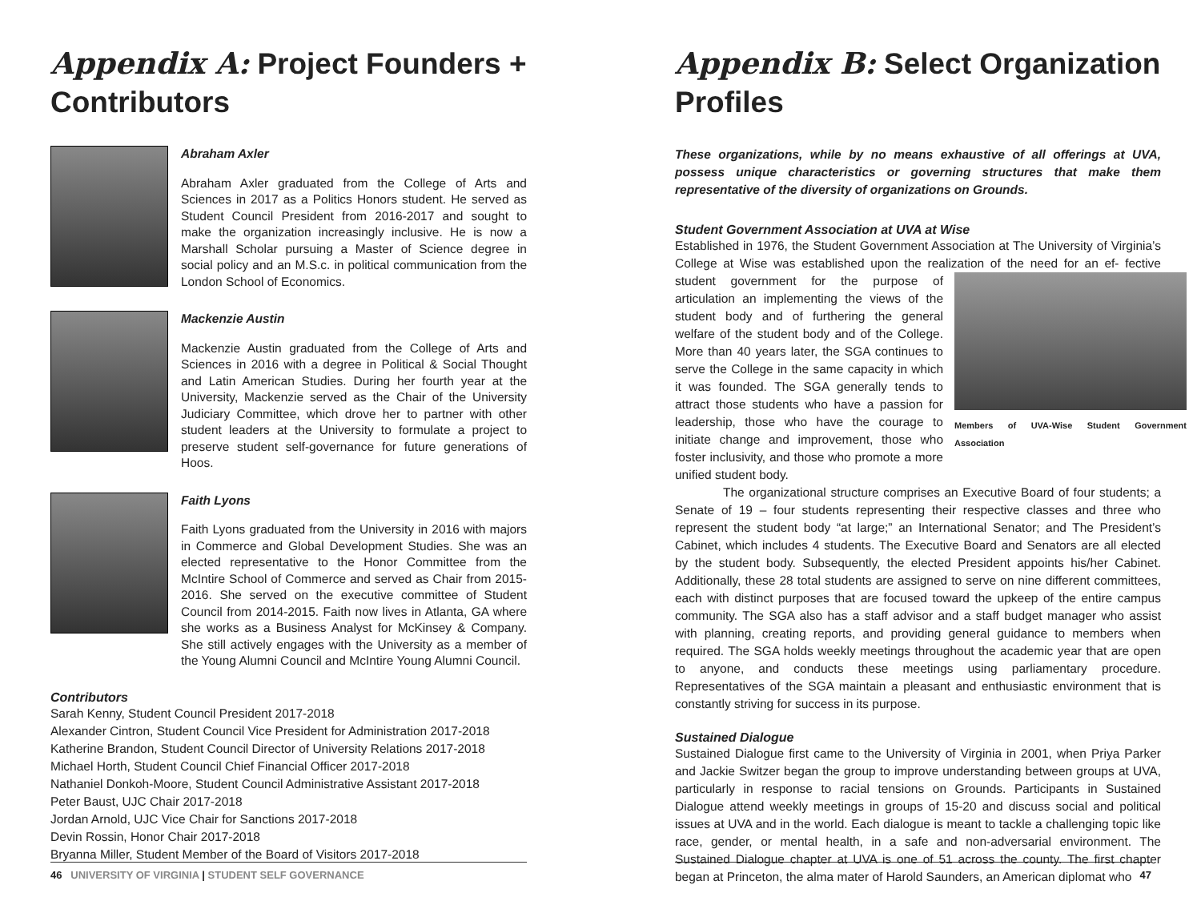Appendix A: Project Founders + Contributors
Abraham Axler
Abraham Axler graduated from the College of Arts and Sciences in 2017 as a Politics Honors student. He served as Student Council President from 2016-2017 and sought to make the organization increasingly inclusive. He is now a Marshall Scholar pursuing a Master of Science degree in social policy and an M.S.c. in political communication from the London School of Economics.
Mackenzie Austin
Mackenzie Austin graduated from the College of Arts and Sciences in 2016 with a degree in Political & Social Thought and Latin American Studies. During her fourth year at the University, Mackenzie served as the Chair of the University Judiciary Committee, which drove her to partner with other student leaders at the University to formulate a project to preserve student self-governance for future generations of Hoos.
Faith Lyons
Faith Lyons graduated from the University in 2016 with majors in Commerce and Global Development Studies. She was an elected representative to the Honor Committee from the McIntire School of Commerce and served as Chair from 2015-2016. She served on the executive committee of Student Council from 2014-2015. Faith now lives in Atlanta, GA where she works as a Business Analyst for McKinsey & Company. She still actively engages with the University as a member of the Young Alumni Council and McIntire Young Alumni Council.
Contributors
Sarah Kenny, Student Council President 2017-2018
Alexander Cintron, Student Council Vice President for Administration 2017-2018
Katherine Brandon, Student Council Director of University Relations 2017-2018
Michael Horth, Student Council Chief Financial Officer 2017-2018
Nathaniel Donkoh-Moore, Student Council Administrative Assistant 2017-2018
Peter Baust, UJC Chair 2017-2018
Jordan Arnold, UJC Vice Chair for Sanctions 2017-2018
Devin Rossin, Honor Chair 2017-2018
Bryanna Miller, Student Member of the Board of Visitors 2017-2018
46 UNIVERSITY OF VIRGINIA | STUDENT SELF GOVERNANCE
Appendix B: Select Organization Profiles
These organizations, while by no means exhaustive of all offerings at UVA, possess unique characteristics or governing structures that make them representative of the diversity of organizations on Grounds.
Student Government Association at UVA at Wise
Established in 1976, the Student Government Association at The University of Virginia’s College at Wise was established upon the realization of the need for an ef-
Members of UVA-Wise Student Government Association
fective student government for the purpose of articulation an implementing the views of the student body and of furthering the general welfare of the student body and of the College. More than 40 years later, the SGA continues to serve the College in the same capacity in which it was founded. The SGA generally tends to attract those students who have a passion for leadership, those who have the courage to initiate change and improvement, those who foster inclusivity, and those who promote a more unified student body.
The organizational structure comprises an Executive Board of four students; a Senate of 19 – four students representing their respective classes and three who represent the student body “at large;” an International Senator; and The President’s Cabinet, which includes 4 students. The Executive Board and Senators are all elected by the student body. Subsequently, the elected President appoints his/her Cabinet. Additionally, these 28 total students are assigned to serve on nine different committees, each with distinct purposes that are focused toward the upkeep of the entire campus community. The SGA also has a staff advisor and a staff budget manager who assist with planning, creating reports, and providing general guidance to members when required. The SGA holds weekly meetings throughout the academic year that are open to anyone, and conducts these meetings using parliamentary procedure. Representatives of the SGA maintain a pleasant and enthusiastic environment that is constantly striving for success in its purpose.
Sustained Dialogue
Sustained Dialogue first came to the University of Virginia in 2001, when Priya Parker and Jackie Switzer began the group to improve understanding between groups at UVA, particularly in response to racial tensions on Grounds. Participants in Sustained Dialogue attend weekly meetings in groups of 15-20 and discuss social and political issues at UVA and in the world. Each dialogue is meant to tackle a challenging topic like race, gender, or mental health, in a safe and non-adversarial environment. The Sustained Dialogue chapter at UVA is one of 51 across the county. The first chapter began at Princeton, the alma mater of Harold Saunders, an American diplomat who
47